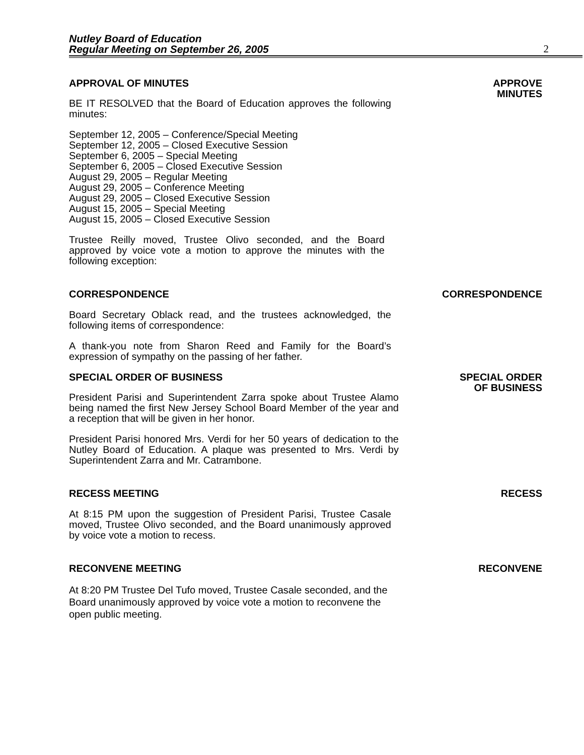Nutley Board of Education
Regular Meeting on September 26, 2005
2
APPROVAL OF MINUTES APPROVE
MINUTES
BE IT RESOLVED that the Board of Education approves the following minutes:
September 12, 2005 – Conference/Special Meeting
September 12, 2005 – Closed Executive Session
September 6, 2005 – Special Meeting
September 6, 2005 – Closed Executive Session
August 29, 2005 – Regular Meeting
August 29, 2005 – Conference Meeting
August 29, 2005 – Closed Executive Session
August 15, 2005 – Special Meeting
August 15, 2005 – Closed Executive Session
Trustee Reilly moved, Trustee Olivo seconded, and the Board approved by voice vote a motion to approve the minutes with the following exception:
CORRESPONDENCE CORRESPONDENCE
Board Secretary Oblack read, and the trustees acknowledged, the following items of correspondence:
A thank-you note from Sharon Reed and Family for the Board’s expression of sympathy on the passing of her father.
SPECIAL ORDER OF BUSINESS SPECIAL ORDER
OF BUSINESS
President Parisi and Superintendent Zarra spoke about Trustee Alamo being named the first New Jersey School Board Member of the year and a reception that will be given in her honor.
President Parisi honored Mrs. Verdi for her 50 years of dedication to the Nutley Board of Education. A plaque was presented to Mrs. Verdi by Superintendent Zarra and Mr. Catrambone.
RECESS MEETING RECESS
At 8:15 PM upon the suggestion of President Parisi, Trustee Casale moved, Trustee Olivo seconded, and the Board unanimously approved by voice vote a motion to recess.
RECONVENE MEETING RECONVENE
At 8:20 PM Trustee Del Tufo moved, Trustee Casale seconded, and the Board unanimously approved by voice vote a motion to reconvene the open public meeting.